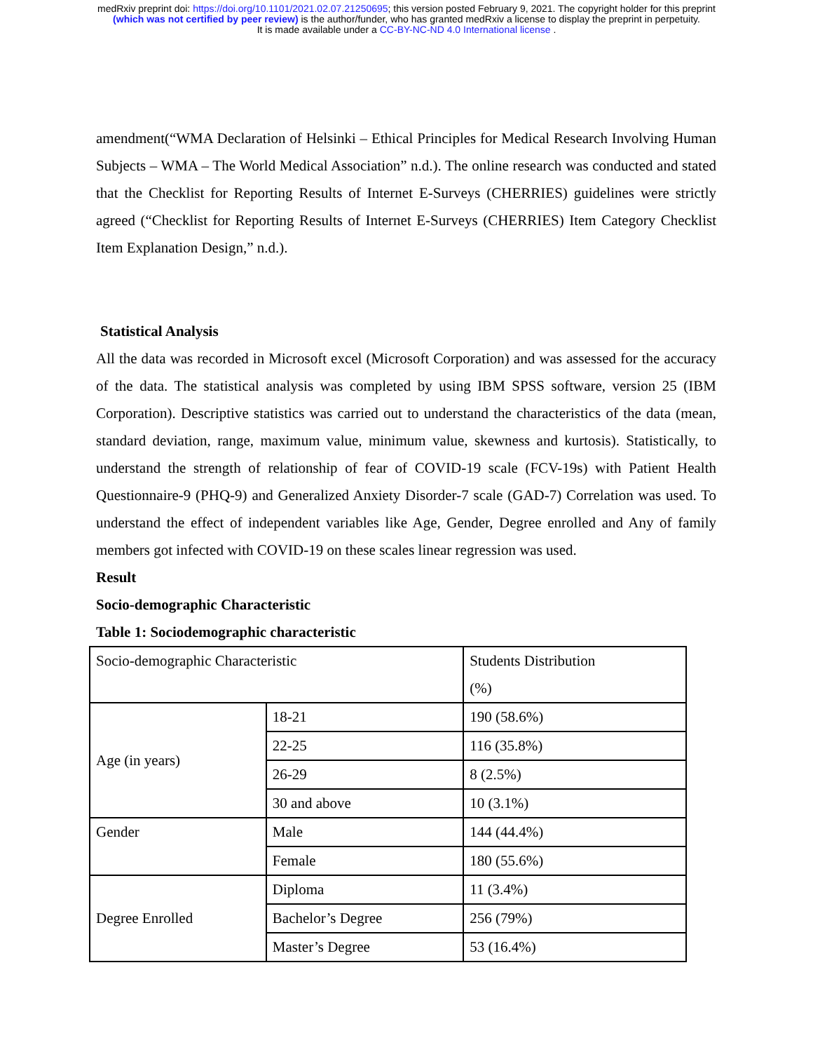medRxiv preprint doi: https://doi.org/10.1101/2021.02.07.21250695; this version posted February 9, 2021. The copyright holder for this preprint
(which was not certified by peer review) is the author/funder, who has granted medRxiv a license to display the preprint in perpetuity.
It is made available under a CC-BY-NC-ND 4.0 International license .
amendment(“WMA Declaration of Helsinki – Ethical Principles for Medical Research Involving Human Subjects – WMA – The World Medical Association” n.d.). The online research was conducted and stated that the Checklist for Reporting Results of Internet E-Surveys (CHERRIES) guidelines were strictly agreed (“Checklist for Reporting Results of Internet E-Surveys (CHERRIES) Item Category Checklist Item Explanation Design,” n.d.).
Statistical Analysis
All the data was recorded in Microsoft excel (Microsoft Corporation) and was assessed for the accuracy of the data. The statistical analysis was completed by using IBM SPSS software, version 25 (IBM Corporation). Descriptive statistics was carried out to understand the characteristics of the data (mean, standard deviation, range, maximum value, minimum value, skewness and kurtosis). Statistically, to understand the strength of relationship of fear of COVID-19 scale (FCV-19s) with Patient Health Questionnaire-9 (PHQ-9) and Generalized Anxiety Disorder-7 scale (GAD-7) Correlation was used. To understand the effect of independent variables like Age, Gender, Degree enrolled and Any of family members got infected with COVID-19 on these scales linear regression was used.
Result
Socio-demographic Characteristic
Table 1: Sociodemographic characteristic
| Socio-demographic Characteristic | | Students Distribution (%) |
| Age (in years) | 18-21 | 190 (58.6%) |
| | 22-25 | 116 (35.8%) |
| | 26-29 | 8 (2.5%) |
| | 30 and above | 10 (3.1%) |
| Gender | Male | 144 (44.4%) |
| | Female | 180 (55.6%) |
| Degree Enrolled | Diploma | 11 (3.4%) |
| | Bachelor’s Degree | 256 (79%) |
| | Master’s Degree | 53 (16.4%) |